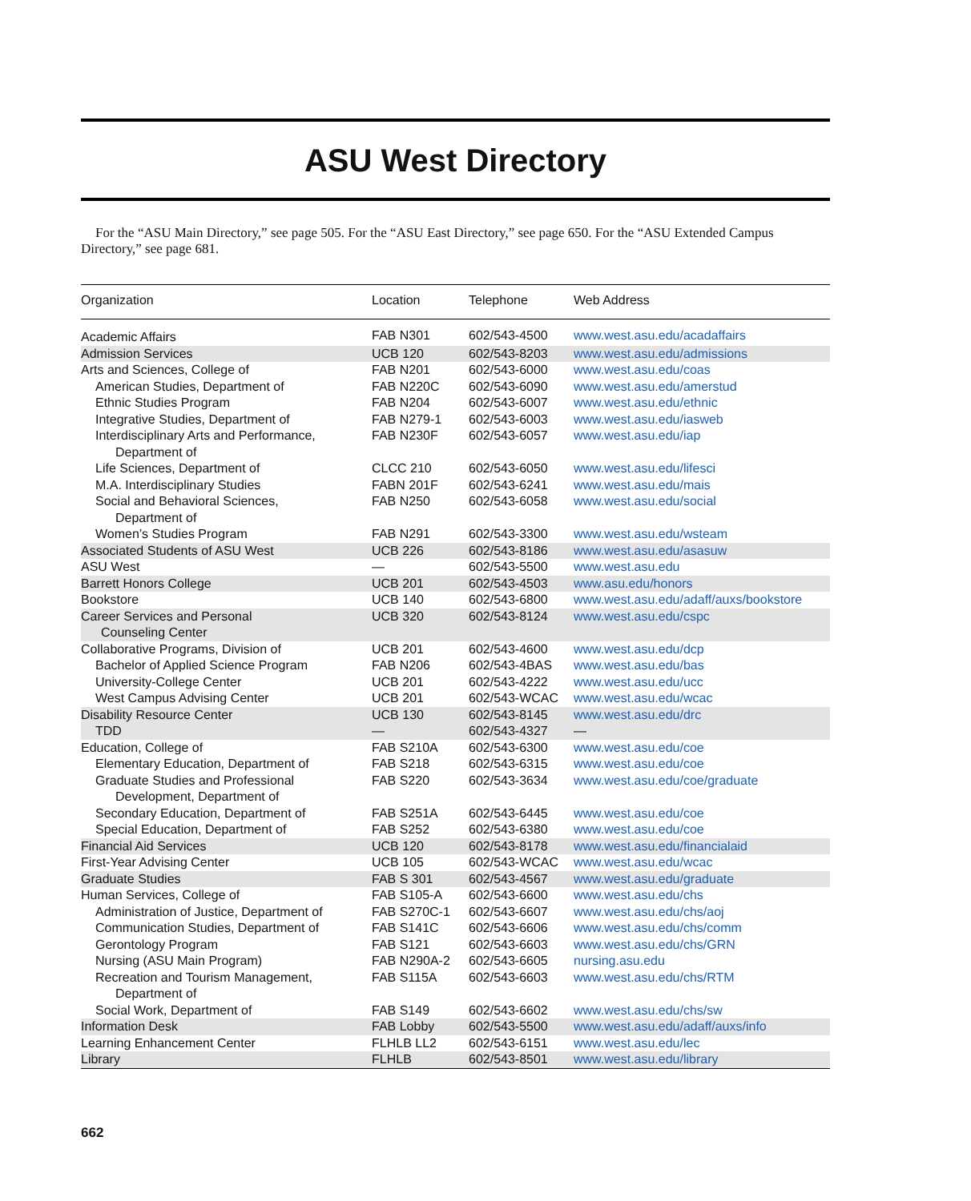ASU West Directory
For the “ASU Main Directory,” see page 505. For the “ASU East Directory,” see page 650. For the “ASU Extended Campus Directory,” see page 681.
| Organization | Location | Telephone | Web Address |
| --- | --- | --- | --- |
| Academic Affairs | FAB N301 | 602/543-4500 | www.west.asu.edu/acadaffairs |
| Admission Services | UCB 120 | 602/543-8203 | www.west.asu.edu/admissions |
| Arts and Sciences, College of | FAB N201 | 602/543-6000 | www.west.asu.edu/coas |
| American Studies, Department of | FAB N220C | 602/543-6090 | www.west.asu.edu/amerstud |
| Ethnic Studies Program | FAB N204 | 602/543-6007 | www.west.asu.edu/ethnic |
| Integrative Studies, Department of | FAB N279-1 | 602/543-6003 | www.west.asu.edu/iasweb |
| Interdisciplinary Arts and Performance, Department of | FAB N230F | 602/543-6057 | www.west.asu.edu/iap |
| Life Sciences, Department of | CLCC 210 | 602/543-6050 | www.west.asu.edu/lifesci |
| M.A. Interdisciplinary Studies | FABN 201F | 602/543-6241 | www.west.asu.edu/mais |
| Social and Behavioral Sciences, Department of | FAB N250 | 602/543-6058 | www.west.asu.edu/social |
| Women’s Studies Program | FAB N291 | 602/543-3300 | www.west.asu.edu/wsteam |
| Associated Students of ASU West | UCB 226 | 602/543-8186 | www.west.asu.edu/asasuw |
| ASU West | — | 602/543-5500 | www.west.asu.edu |
| Barrett Honors College | UCB 201 | 602/543-4503 | www.asu.edu/honors |
| Bookstore | UCB 140 | 602/543-6800 | www.west.asu.edu/adaff/auxs/bookstore |
| Career Services and Personal Counseling Center | UCB 320 | 602/543-8124 | www.west.asu.edu/cspc |
| Collaborative Programs, Division of | UCB 201 | 602/543-4600 | www.west.asu.edu/dcp |
| Bachelor of Applied Science Program | FAB N206 | 602/543-4BAS | www.west.asu.edu/bas |
| University-College Center | UCB 201 | 602/543-4222 | www.west.asu.edu/ucc |
| West Campus Advising Center | UCB 201 | 602/543-WCAC | www.west.asu.edu/wcac |
| Disability Resource Center | UCB 130 | 602/543-8145 | www.west.asu.edu/drc |
| TDD | — | 602/543-4327 | — |
| Education, College of | FAB S210A | 602/543-6300 | www.west.asu.edu/coe |
| Elementary Education, Department of | FAB S218 | 602/543-6315 | www.west.asu.edu/coe |
| Graduate Studies and Professional Development, Department of | FAB S220 | 602/543-3634 | www.west.asu.edu/coe/graduate |
| Secondary Education, Department of | FAB S251A | 602/543-6445 | www.west.asu.edu/coe |
| Special Education, Department of | FAB S252 | 602/543-6380 | www.west.asu.edu/coe |
| Financial Aid Services | UCB 120 | 602/543-8178 | www.west.asu.edu/financialaid |
| First-Year Advising Center | UCB 105 | 602/543-WCAC | www.west.asu.edu/wcac |
| Graduate Studies | FAB S 301 | 602/543-4567 | www.west.asu.edu/graduate |
| Human Services, College of | FAB S105-A | 602/543-6600 | www.west.asu.edu/chs |
| Administration of Justice, Department of | FAB S270C-1 | 602/543-6607 | www.west.asu.edu/chs/aoj |
| Communication Studies, Department of | FAB S141C | 602/543-6606 | www.west.asu.edu/chs/comm |
| Gerontology Program | FAB S121 | 602/543-6603 | www.west.asu.edu/chs/GRN |
| Nursing (ASU Main Program) | FAB N290A-2 | 602/543-6605 | nursing.asu.edu |
| Recreation and Tourism Management, Department of | FAB S115A | 602/543-6603 | www.west.asu.edu/chs/RTM |
| Social Work, Department of | FAB S149 | 602/543-6602 | www.west.asu.edu/chs/sw |
| Information Desk | FAB Lobby | 602/543-5500 | www.west.asu.edu/adaff/auxs/info |
| Learning Enhancement Center | FLHLB LL2 | 602/543-6151 | www.west.asu.edu/lec |
| Library | FLHLB | 602/543-8501 | www.west.asu.edu/library |
662